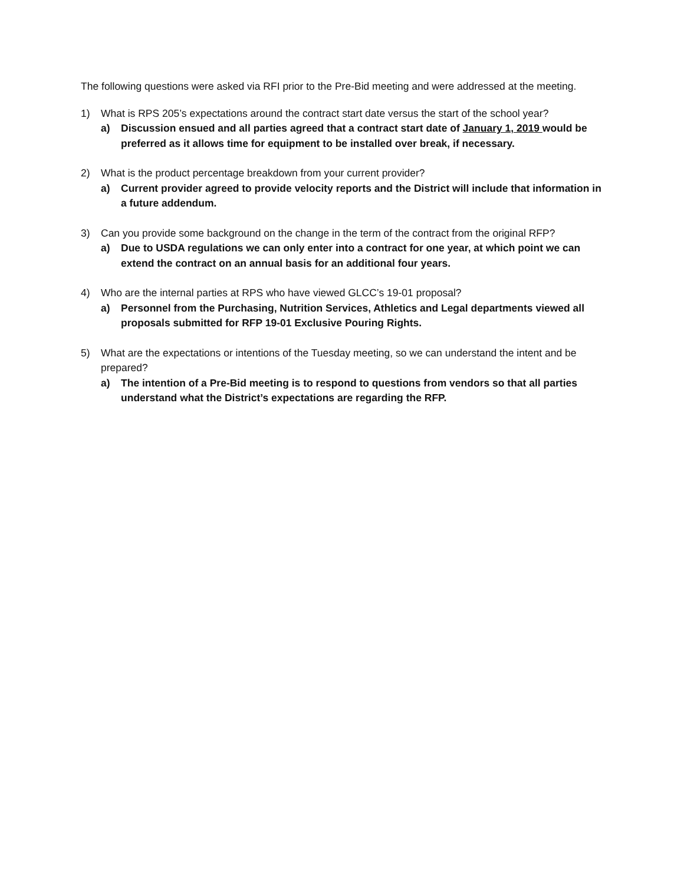The following questions were asked via RFI prior to the Pre-Bid meeting and were addressed at the meeting.
1) What is RPS 205’s expectations around the contract start date versus the start of the school year?
a) Discussion ensued and all parties agreed that a contract start date of January 1, 2019 would be preferred as it allows time for equipment to be installed over break, if necessary.
2) What is the product percentage breakdown from your current provider?
a) Current provider agreed to provide velocity reports and the District will include that information in a future addendum.
3) Can you provide some background on the change in the term of the contract from the original RFP?
a) Due to USDA regulations we can only enter into a contract for one year, at which point we can extend the contract on an annual basis for an additional four years.
4) Who are the internal parties at RPS who have viewed GLCC’s 19-01 proposal?
a) Personnel from the Purchasing, Nutrition Services, Athletics and Legal departments viewed all proposals submitted for RFP 19-01 Exclusive Pouring Rights.
5) What are the expectations or intentions of the Tuesday meeting, so we can understand the intent and be prepared?
a) The intention of a Pre-Bid meeting is to respond to questions from vendors so that all parties understand what the District’s expectations are regarding the RFP.